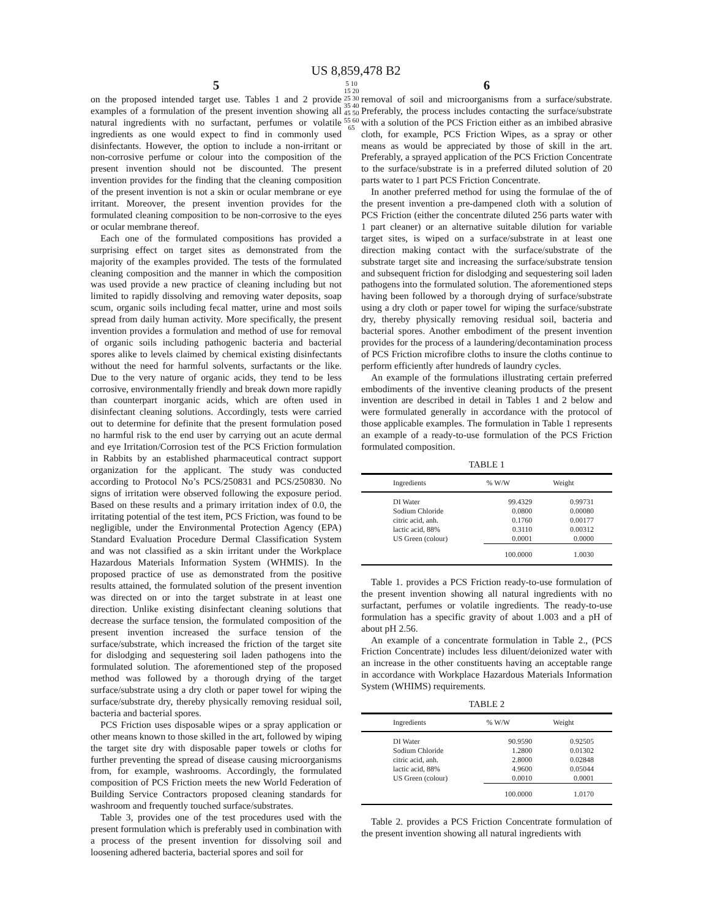US 8,859,478 B2
5
on the proposed intended target use. Tables 1 and 2 provide examples of a formulation of the present invention showing all natural ingredients with no surfactant, perfumes or volatile ingredients as one would expect to find in commonly used disinfectants. However, the option to include a non-irritant or non-corrosive perfume or colour into the composition of the present invention should not be discounted. The present invention provides for the finding that the cleaning composition of the present invention is not a skin or ocular membrane or eye irritant. Moreover, the present invention provides for the formulated cleaning composition to be non-corrosive to the eyes or ocular membrane thereof.
Each one of the formulated compositions has provided a surprising effect on target sites as demonstrated from the majority of the examples provided. The tests of the formulated cleaning composition and the manner in which the composition was used provide a new practice of cleaning including but not limited to rapidly dissolving and removing water deposits, soap scum, organic soils including fecal matter, urine and most soils spread from daily human activity. More specifically, the present invention provides a formulation and method of use for removal of organic soils including pathogenic bacteria and bacterial spores alike to levels claimed by chemical existing disinfectants without the need for harmful solvents, surfactants or the like. Due to the very nature of organic acids, they tend to be less corrosive, environmentally friendly and break down more rapidly than counterpart inorganic acids, which are often used in disinfectant cleaning solutions. Accordingly, tests were carried out to determine for definite that the present formulation posed no harmful risk to the end user by carrying out an acute dermal and eye Irritation/Corrosion test of the PCS Friction formulation in Rabbits by an established pharmaceutical contract support organization for the applicant. The study was conducted according to Protocol No’s PCS/250831 and PCS/250830. No signs of irritation were observed following the exposure period. Based on these results and a primary irritation index of 0.0, the irritating potential of the test item, PCS Friction, was found to be negligible, under the Environmental Protection Agency (EPA) Standard Evaluation Procedure Dermal Classification System and was not classified as a skin irritant under the Workplace Hazardous Materials Information System (WHMIS). In the proposed practice of use as demonstrated from the positive results attained, the formulated solution of the present invention was directed on or into the target substrate in at least one direction. Unlike existing disinfectant cleaning solutions that decrease the surface tension, the formulated composition of the present invention increased the surface tension of the surface/substrate, which increased the friction of the target site for dislodging and sequestering soil laden pathogens into the formulated solution. The aforementioned step of the proposed method was followed by a thorough drying of the target surface/substrate using a dry cloth or paper towel for wiping the surface/substrate dry, thereby physically removing residual soil, bacteria and bacterial spores.
PCS Friction uses disposable wipes or a spray application or other means known to those skilled in the art, followed by wiping the target site dry with disposable paper towels or cloths for further preventing the spread of disease causing microorganisms from, for example, washrooms. Accordingly, the formulated composition of PCS Friction meets the new World Federation of Building Service Contractors proposed cleaning standards for washroom and frequently touched surface/substrates.
Table 3, provides one of the test procedures used with the present formulation which is preferably used in combination with a process of the present invention for dissolving soil and loosening adhered bacteria, bacterial spores and soil for
5 10 15 20 25 30 35 40 45 50 55 60 65
6
removal of soil and microorganisms from a surface/substrate. Preferably, the process includes contacting the surface/substrate with a solution of the PCS Friction either as an imbibed abrasive cloth, for example, PCS Friction Wipes, as a spray or other means as would be appreciated by those of skill in the art. Preferably, a sprayed application of the PCS Friction Concentrate to the surface/substrate is in a preferred diluted solution of 20 parts water to 1 part PCS Friction Concentrate.
In another preferred method for using the formulae of the of the present invention a pre-dampened cloth with a solution of PCS Friction (either the concentrate diluted 256 parts water with 1 part cleaner) or an alternative suitable dilution for variable target sites, is wiped on a surface/substrate in at least one direction making contact with the surface/substrate of the substrate target site and increasing the surface/substrate tension and subsequent friction for dislodging and sequestering soil laden pathogens into the formulated solution. The aforementioned steps having been followed by a thorough drying of surface/substrate using a dry cloth or paper towel for wiping the surface/substrate dry, thereby physically removing residual soil, bacteria and bacterial spores. Another embodiment of the present invention provides for the process of a laundering/decontamination process of PCS Friction microfibre cloths to insure the cloths continue to perform efficiently after hundreds of laundry cycles.
An example of the formulations illustrating certain preferred embodiments of the inventive cleaning products of the present invention are described in detail in Tables 1 and 2 below and were formulated generally in accordance with the protocol of those applicable examples. The formulation in Table 1 represents an example of a ready-to-use formulation of the PCS Friction formulated composition.
TABLE 1
| Ingredients | % W/W | Weight |
| --- | --- | --- |
| DI Water | 99.4329 | 0.99731 |
| Sodium Chloride | 0.0800 | 0.00080 |
| citric acid, anh. | 0.1760 | 0.00177 |
| lactic acid, 88% | 0.3110 | 0.00312 |
| US Green (colour) | 0.0001 | 0.0000 |
| | 100.0000 | 1.0030 |
Table 1. provides a PCS Friction ready-to-use formulation of the present invention showing all natural ingredients with no surfactant, perfumes or volatile ingredients. The ready-to-use formulation has a specific gravity of about 1.003 and a pH of about pH 2.56.
An example of a concentrate formulation in Table 2., (PCS Friction Concentrate) includes less diluent/deionized water with an increase in the other constituents having an acceptable range in accordance with Workplace Hazardous Materials Information System (WHIMS) requirements.
TABLE 2
| Ingredients | % W/W | Weight |
| --- | --- | --- |
| DI Water | 90.9590 | 0.92505 |
| Sodium Chloride | 1.2800 | 0.01302 |
| citric acid, anh. | 2.8000 | 0.02848 |
| lactic acid, 88% | 4.9600 | 0.05044 |
| US Green (colour) | 0.0010 | 0.0001 |
| | 100.0000 | 1.0170 |
Table 2. provides a PCS Friction Concentrate formulation of the present invention showing all natural ingredients with